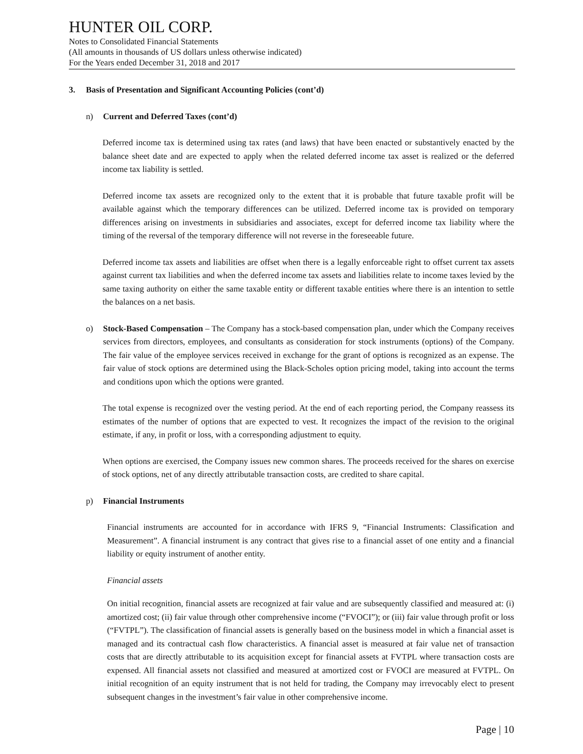HUNTER OIL CORP.
Notes to Consolidated Financial Statements
(All amounts in thousands of US dollars unless otherwise indicated)
For the Years ended December 31, 2018 and 2017
3. Basis of Presentation and Significant Accounting Policies (cont’d)
n) Current and Deferred Taxes (cont’d)
Deferred income tax is determined using tax rates (and laws) that have been enacted or substantively enacted by the balance sheet date and are expected to apply when the related deferred income tax asset is realized or the deferred income tax liability is settled.
Deferred income tax assets are recognized only to the extent that it is probable that future taxable profit will be available against which the temporary differences can be utilized. Deferred income tax is provided on temporary differences arising on investments in subsidiaries and associates, except for deferred income tax liability where the timing of the reversal of the temporary difference will not reverse in the foreseeable future.
Deferred income tax assets and liabilities are offset when there is a legally enforceable right to offset current tax assets against current tax liabilities and when the deferred income tax assets and liabilities relate to income taxes levied by the same taxing authority on either the same taxable entity or different taxable entities where there is an intention to settle the balances on a net basis.
o) Stock-Based Compensation – The Company has a stock-based compensation plan, under which the Company receives services from directors, employees, and consultants as consideration for stock instruments (options) of the Company. The fair value of the employee services received in exchange for the grant of options is recognized as an expense. The fair value of stock options are determined using the Black-Scholes option pricing model, taking into account the terms and conditions upon which the options were granted.
The total expense is recognized over the vesting period. At the end of each reporting period, the Company reassess its estimates of the number of options that are expected to vest. It recognizes the impact of the revision to the original estimate, if any, in profit or loss, with a corresponding adjustment to equity.
When options are exercised, the Company issues new common shares. The proceeds received for the shares on exercise of stock options, net of any directly attributable transaction costs, are credited to share capital.
p) Financial Instruments
Financial instruments are accounted for in accordance with IFRS 9, “Financial Instruments: Classification and Measurement”. A financial instrument is any contract that gives rise to a financial asset of one entity and a financial liability or equity instrument of another entity.
Financial assets
On initial recognition, financial assets are recognized at fair value and are subsequently classified and measured at: (i) amortized cost; (ii) fair value through other comprehensive income (“FVOCI”); or (iii) fair value through profit or loss (“FVTPL”). The classification of financial assets is generally based on the business model in which a financial asset is managed and its contractual cash flow characteristics. A financial asset is measured at fair value net of transaction costs that are directly attributable to its acquisition except for financial assets at FVTPL where transaction costs are expensed. All financial assets not classified and measured at amortized cost or FVOCI are measured at FVTPL. On initial recognition of an equity instrument that is not held for trading, the Company may irrevocably elect to present subsequent changes in the investment’s fair value in other comprehensive income.
Page | 10